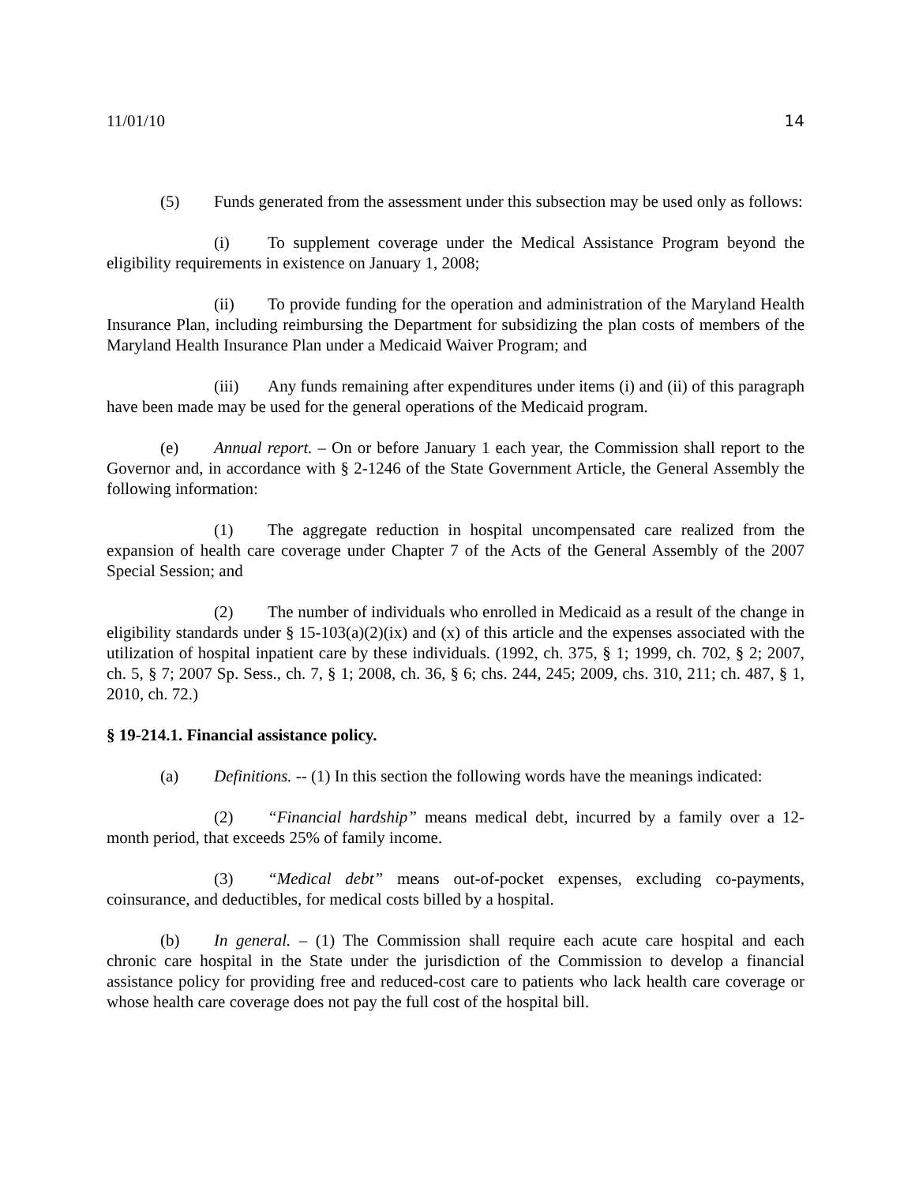11/01/10 14
(5) Funds generated from the assessment under this subsection may be used only as follows:
(i) To supplement coverage under the Medical Assistance Program beyond the eligibility requirements in existence on January 1, 2008;
(ii) To provide funding for the operation and administration of the Maryland Health Insurance Plan, including reimbursing the Department for subsidizing the plan costs of members of the Maryland Health Insurance Plan under a Medicaid Waiver Program; and
(iii) Any funds remaining after expenditures under items (i) and (ii) of this paragraph have been made may be used for the general operations of the Medicaid program.
(e) Annual report. – On or before January 1 each year, the Commission shall report to the Governor and, in accordance with § 2-1246 of the State Government Article, the General Assembly the following information:
(1) The aggregate reduction in hospital uncompensated care realized from the expansion of health care coverage under Chapter 7 of the Acts of the General Assembly of the 2007 Special Session; and
(2) The number of individuals who enrolled in Medicaid as a result of the change in eligibility standards under § 15-103(a)(2)(ix) and (x) of this article and the expenses associated with the utilization of hospital inpatient care by these individuals. (1992, ch. 375, § 1; 1999, ch. 702, § 2; 2007, ch. 5, § 7; 2007 Sp. Sess., ch. 7, § 1; 2008, ch. 36, § 6; chs. 244, 245; 2009, chs. 310, 211; ch. 487, § 1, 2010, ch. 72.)
§ 19-214.1. Financial assistance policy.
(a) Definitions. -- (1) In this section the following words have the meanings indicated:
(2) “Financial hardship” means medical debt, incurred by a family over a 12-month period, that exceeds 25% of family income.
(3) “Medical debt” means out-of-pocket expenses, excluding co-payments, coinsurance, and deductibles, for medical costs billed by a hospital.
(b) In general. – (1) The Commission shall require each acute care hospital and each chronic care hospital in the State under the jurisdiction of the Commission to develop a financial assistance policy for providing free and reduced-cost care to patients who lack health care coverage or whose health care coverage does not pay the full cost of the hospital bill.